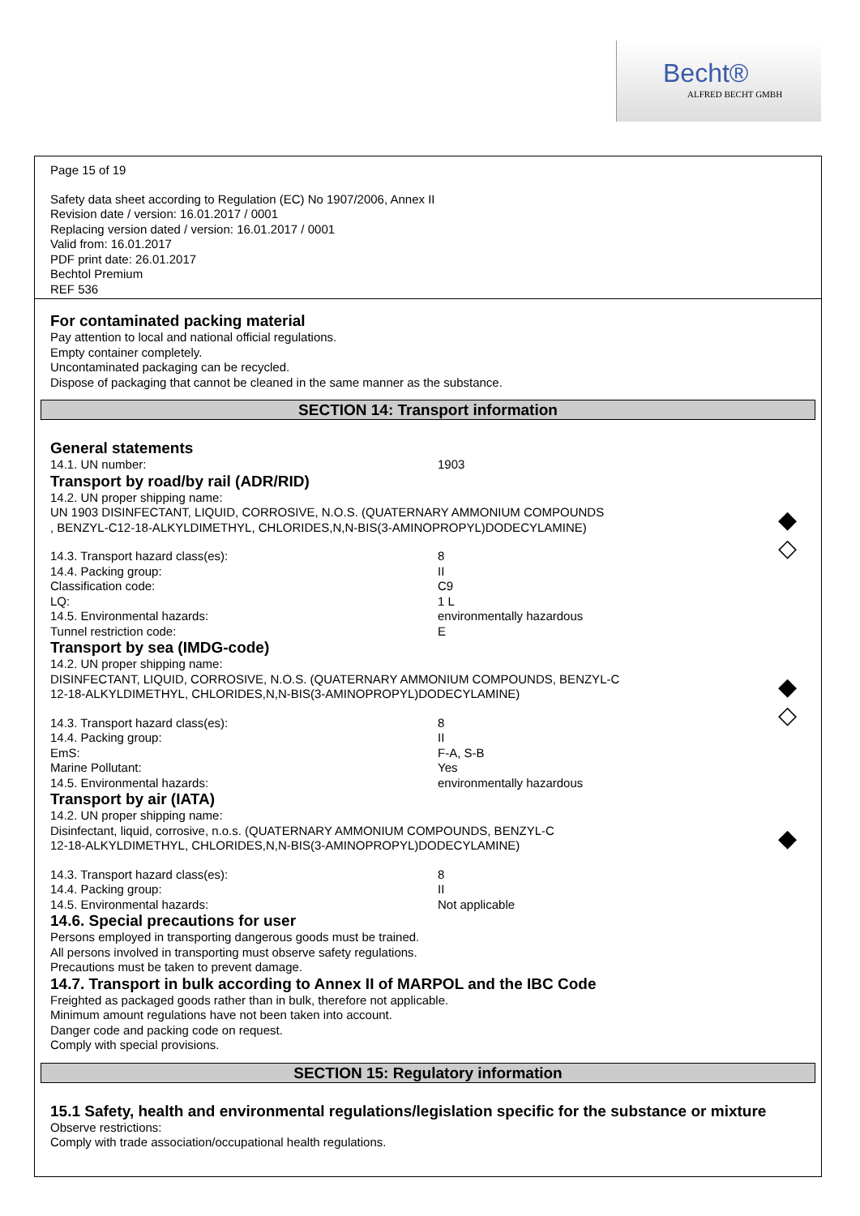Becht®
ALFRED BECHT GMBH
Page 15 of 19
Safety data sheet according to Regulation (EC) No 1907/2006, Annex II
Revision date / version: 16.01.2017 / 0001
Replacing version dated / version: 16.01.2017 / 0001
Valid from: 16.01.2017
PDF print date: 26.01.2017
Bechtol Premium
REF 536
For contaminated packing material
Pay attention to local and national official regulations.
Empty container completely.
Uncontaminated packaging can be recycled.
Dispose of packaging that cannot be cleaned in the same manner as the substance.
SECTION 14: Transport information
General statements
14.1. UN number: 1903
Transport by road/by rail (ADR/RID)
14.2. UN proper shipping name:
◆
◇
UN 1903 DISINFECTANT, LIQUID, CORROSIVE, N.O.S. (QUATERNARY AMMONIUM COMPOUNDS
, BENZYL-C12-18-ALKYLDIMETHYL, CHLORIDES,N,N-BIS(3-AMINOPROPYL)DODECYLAMINE)
14.3. Transport hazard class(es): 8
14.4. Packing group: II
Classification code: C9
LQ: 1 L
14.5. Environmental hazards: environmentally hazardous
Tunnel restriction code: E
Transport by sea (IMDG-code)
14.2. UN proper shipping name:
◆
◇
DISINFECTANT, LIQUID, CORROSIVE, N.O.S. (QUATERNARY AMMONIUM COMPOUNDS, BENZYL-C
12-18-ALKYLDIMETHYL, CHLORIDES,N,N-BIS(3-AMINOPROPYL)DODECYLAMINE)
14.3. Transport hazard class(es): 8
14.4. Packing group: II
EmS: F-A, S-B
Marine Pollutant: Yes
14.5. Environmental hazards: environmentally hazardous
Transport by air (IATA)
14.2. UN proper shipping name:
◆
Disinfectant, liquid, corrosive, n.o.s. (QUATERNARY AMMONIUM COMPOUNDS, BENZYL-C
12-18-ALKYLDIMETHYL, CHLORIDES,N,N-BIS(3-AMINOPROPYL)DODECYLAMINE)
14.3. Transport hazard class(es): 8
14.4. Packing group: II
14.5. Environmental hazards: Not applicable
14.6. Special precautions for user
Persons employed in transporting dangerous goods must be trained.
All persons involved in transporting must observe safety regulations.
Precautions must be taken to prevent damage.
14.7. Transport in bulk according to Annex II of MARPOL and the IBC Code
Freighted as packaged goods rather than in bulk, therefore not applicable.
Minimum amount regulations have not been taken into account.
Danger code and packing code on request.
Comply with special provisions.
SECTION 15: Regulatory information
15.1 Safety, health and environmental regulations/legislation specific for the substance or mixture
Observe restrictions:
Comply with trade association/occupational health regulations.